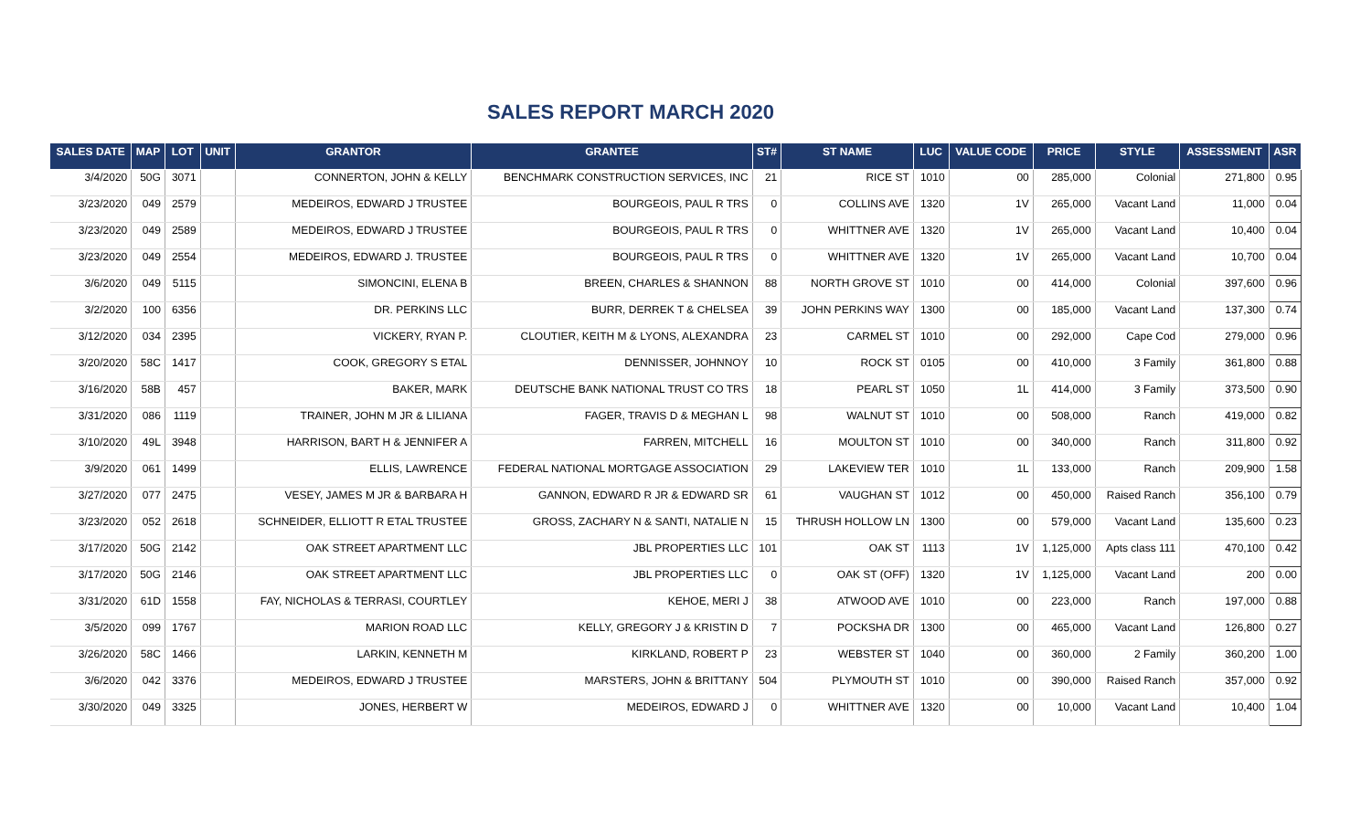SALES REPORT MARCH 2020
| SALES DATE | MAP | LOT | UNIT | GRANTOR | GRANTEE | ST# | ST NAME | LUC | VALUE CODE | PRICE | STYLE | ASSESSMENT | ASR |
| --- | --- | --- | --- | --- | --- | --- | --- | --- | --- | --- | --- | --- | --- |
| 3/4/2020 | 50G | 3071 | | CONNERTON, JOHN & KELLY | BENCHMARK CONSTRUCTION SERVICES, INC | 21 | RICE ST | 1010 | 00 | 285,000 | Colonial | 271,800 | 0.95 |
| 3/23/2020 | 049 | 2579 | | MEDEIROS, EDWARD J TRUSTEE | BOURGEOIS, PAUL R TRS | 0 | COLLINS AVE | 1320 | 1V | 265,000 | Vacant Land | 11,000 | 0.04 |
| 3/23/2020 | 049 | 2589 | | MEDEIROS, EDWARD J TRUSTEE | BOURGEOIS, PAUL R TRS | 0 | WHITTNER AVE | 1320 | 1V | 265,000 | Vacant Land | 10,400 | 0.04 |
| 3/23/2020 | 049 | 2554 | | MEDEIROS, EDWARD J. TRUSTEE | BOURGEOIS, PAUL R TRS | 0 | WHITTNER AVE | 1320 | 1V | 265,000 | Vacant Land | 10,700 | 0.04 |
| 3/6/2020 | 049 | 5115 | | SIMONCINI, ELENA B | BREEN, CHARLES & SHANNON | 88 | NORTH GROVE ST | 1010 | 00 | 414,000 | Colonial | 397,600 | 0.96 |
| 3/2/2020 | 100 | 6356 | | DR. PERKINS LLC | BURR, DERREK T & CHELSEA | 39 | JOHN PERKINS WAY | 1300 | 00 | 185,000 | Vacant Land | 137,300 | 0.74 |
| 3/12/2020 | 034 | 2395 | | VICKERY, RYAN P. | CLOUTIER, KEITH M & LYONS, ALEXANDRA | 23 | CARMEL ST | 1010 | 00 | 292,000 | Cape Cod | 279,000 | 0.96 |
| 3/20/2020 | 58C | 1417 | | COOK, GREGORY S ETAL | DENNISSER, JOHNNOY | 10 | ROCK ST | 0105 | 00 | 410,000 | 3 Family | 361,800 | 0.88 |
| 3/16/2020 | 58B | 457 | | BAKER, MARK | DEUTSCHE BANK NATIONAL TRUST CO TRS | 18 | PEARL ST | 1050 | 1L | 414,000 | 3 Family | 373,500 | 0.90 |
| 3/31/2020 | 086 | 1119 | | TRAINER, JOHN M JR & LILIANA | FAGER, TRAVIS D & MEGHAN L | 98 | WALNUT ST | 1010 | 00 | 508,000 | Ranch | 419,000 | 0.82 |
| 3/10/2020 | 49L | 3948 | | HARRISON, BART H & JENNIFER A | FARREN, MITCHELL | 16 | MOULTON ST | 1010 | 00 | 340,000 | Ranch | 311,800 | 0.92 |
| 3/9/2020 | 061 | 1499 | | ELLIS, LAWRENCE | FEDERAL NATIONAL MORTGAGE ASSOCIATION | 29 | LAKEVIEW TER | 1010 | 1L | 133,000 | Ranch | 209,900 | 1.58 |
| 3/27/2020 | 077 | 2475 | | VESEY, JAMES M JR & BARBARA H | GANNON, EDWARD R JR & EDWARD SR | 61 | VAUGHAN ST | 1012 | 00 | 450,000 | Raised Ranch | 356,100 | 0.79 |
| 3/23/2020 | 052 | 2618 | | SCHNEIDER, ELLIOTT R ETAL TRUSTEE | GROSS, ZACHARY N & SANTI, NATALIE N | 15 | THRUSH HOLLOW LN | 1300 | 00 | 579,000 | Vacant Land | 135,600 | 0.23 |
| 3/17/2020 | 50G | 2142 | | OAK STREET APARTMENT LLC | JBL PROPERTIES LLC | 101 | OAK ST | 1113 | 1V | 1,125,000 | Apts class 111 | 470,100 | 0.42 |
| 3/17/2020 | 50G | 2146 | | OAK STREET APARTMENT LLC | JBL PROPERTIES LLC | 0 | OAK ST (OFF) | 1320 | 1V | 1,125,000 | Vacant Land | 200 | 0.00 |
| 3/31/2020 | 61D | 1558 | | FAY, NICHOLAS & TERRASI, COURTLEY | KEHOE, MERI J | 38 | ATWOOD AVE | 1010 | 00 | 223,000 | Ranch | 197,000 | 0.88 |
| 3/5/2020 | 099 | 1767 | | MARION ROAD LLC | KELLY, GREGORY J & KRISTIN D | 7 | POCKSHA DR | 1300 | 00 | 465,000 | Vacant Land | 126,800 | 0.27 |
| 3/26/2020 | 58C | 1466 | | LARKIN, KENNETH M | KIRKLAND, ROBERT P | 23 | WEBSTER ST | 1040 | 00 | 360,000 | 2 Family | 360,200 | 1.00 |
| 3/6/2020 | 042 | 3376 | | MEDEIROS, EDWARD J TRUSTEE | MARSTERS, JOHN & BRITTANY | 504 | PLYMOUTH ST | 1010 | 00 | 390,000 | Raised Ranch | 357,000 | 0.92 |
| 3/30/2020 | 049 | 3325 | | JONES, HERBERT W | MEDEIROS, EDWARD J | 0 | WHITTNER AVE | 1320 | 00 | 10,000 | Vacant Land | 10,400 | 1.04 |